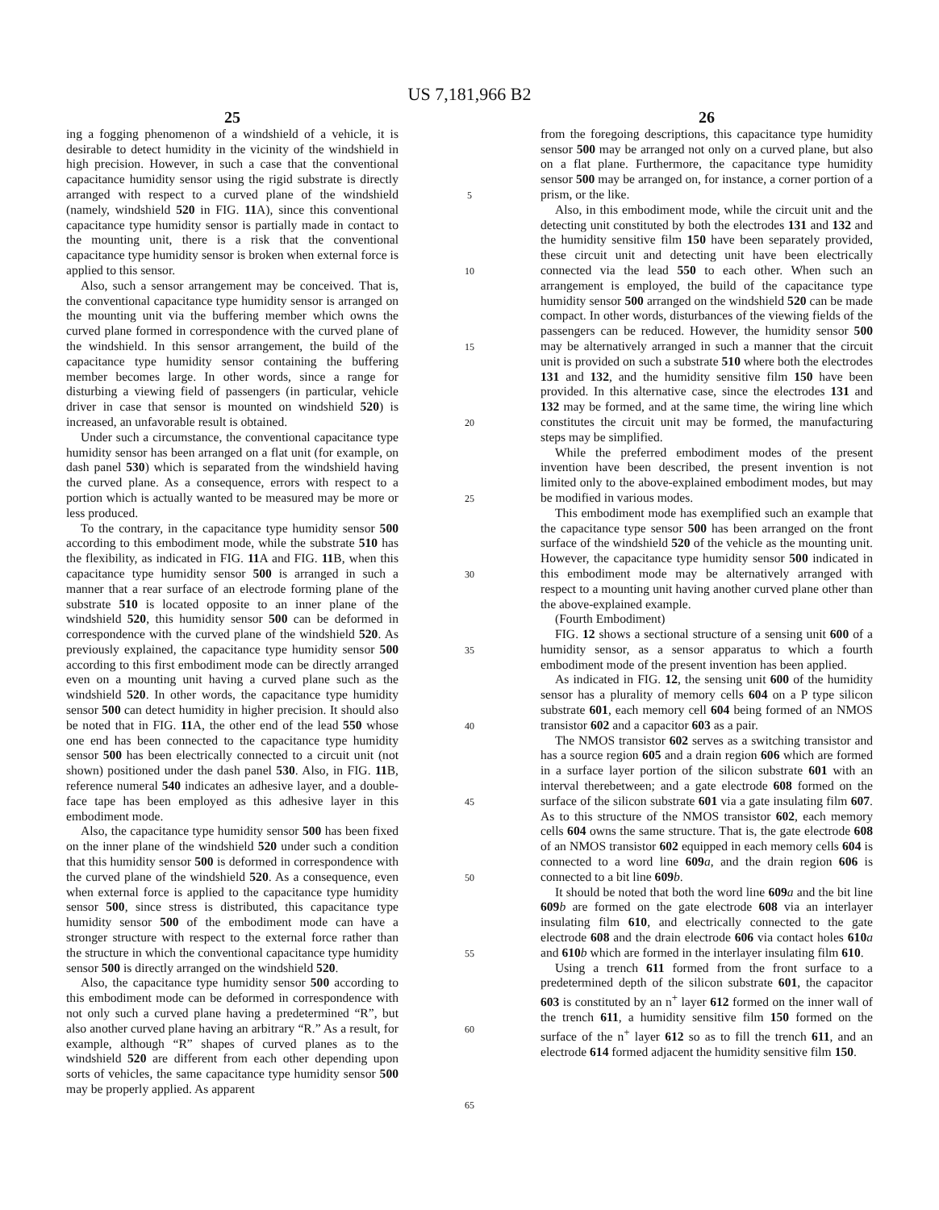US 7,181,966 B2
25
ing a fogging phenomenon of a windshield of a vehicle, it is desirable to detect humidity in the vicinity of the windshield in high precision. However, in such a case that the conventional capacitance humidity sensor using the rigid substrate is directly arranged with respect to a curved plane of the windshield (namely, windshield 520 in FIG. 11 A), since this conventional capacitance type humidity sensor is partially made in contact to the mounting unit, there is a risk that the conventional capacitance type humidity sensor is broken when external force is applied to this sensor.
Also, such a sensor arrangement may be conceived. That is, the conventional capacitance type humidity sensor is arranged on the mounting unit via the buffering member which owns the curved plane formed in correspondence with the curved plane of the windshield. In this sensor arrangement, the build of the capacitance type humidity sensor containing the buffering member becomes large. In other words, since a range for disturbing a viewing field of passengers (in particular, vehicle driver in case that sensor is mounted on windshield 520) is increased, an unfavorable result is obtained.
Under such a circumstance, the conventional capacitance type humidity sensor has been arranged on a flat unit (for example, on dash panel 530) which is separated from the windshield having the curved plane. As a consequence, errors with respect to a portion which is actually wanted to be measured may be more or less produced.
To the contrary, in the capacitance type humidity sensor 500 according to this embodiment mode, while the substrate 510 has the flexibility, as indicated in FIG. 11 A and FIG. 11 B, when this capacitance type humidity sensor 500 is arranged in such a manner that a rear surface of an electrode forming plane of the substrate 510 is located opposite to an inner plane of the windshield 520, this humidity sensor 500 can be deformed in correspondence with the curved plane of the windshield 520. As previously explained, the capacitance type humidity sensor 500 according to this first embodiment mode can be directly arranged even on a mounting unit having a curved plane such as the windshield 520. In other words, the capacitance type humidity sensor 500 can detect humidity in higher precision. It should also be noted that in FIG. 11 A, the other end of the lead 550 whose one end has been connected to the capacitance type humidity sensor 500 has been electrically connected to a circuit unit (not shown) positioned under the dash panel 530. Also, in FIG. 11 B, reference numeral 540 indicates an adhesive layer, and a double-face tape has been employed as this adhesive layer in this embodiment mode.
Also, the capacitance type humidity sensor 500 has been fixed on the inner plane of the windshield 520 under such a condition that this humidity sensor 500 is deformed in correspondence with the curved plane of the windshield 520. As a consequence, even when external force is applied to the capacitance type humidity sensor 500, since stress is distributed, this capacitance type humidity sensor 500 of the embodiment mode can have a stronger structure with respect to the external force rather than the structure in which the conventional capacitance type humidity sensor 500 is directly arranged on the windshield 520.
Also, the capacitance type humidity sensor 500 according to this embodiment mode can be deformed in correspondence with not only such a curved plane having a predetermined “R”, but also another curved plane having an arbitrary “R.” As a result, for example, although “R” shapes of curved planes as to the windshield 520 are different from each other depending upon sorts of vehicles, the same capacitance type humidity sensor 500 may be properly applied. As apparent
5
10
15
20
25
30
35
40
45
50
55
60
65
26
from the foregoing descriptions, this capacitance type humidity sensor 500 may be arranged not only on a curved plane, but also on a flat plane. Furthermore, the capacitance type humidity sensor 500 may be arranged on, for instance, a corner portion of a prism, or the like.
Also, in this embodiment mode, while the circuit unit and the detecting unit constituted by both the electrodes 131 and 132 and the humidity sensitive film 150 have been separately provided, these circuit unit and detecting unit have been electrically connected via the lead 550 to each other. When such an arrangement is employed, the build of the capacitance type humidity sensor 500 arranged on the windshield 520 can be made compact. In other words, disturbances of the viewing fields of the passengers can be reduced. However, the humidity sensor 500 may be alternatively arranged in such a manner that the circuit unit is provided on such a substrate 510 where both the electrodes 131 and 132, and the humidity sensitive film 150 have been provided. In this alternative case, since the electrodes 131 and 132 may be formed, and at the same time, the wiring line which constitutes the circuit unit may be formed, the manufacturing steps may be simplified.
While the preferred embodiment modes of the present invention have been described, the present invention is not limited only to the above-explained embodiment modes, but may be modified in various modes.
This embodiment mode has exemplified such an example that the capacitance type sensor 500 has been arranged on the front surface of the windshield 520 of the vehicle as the mounting unit. However, the capacitance type humidity sensor 500 indicated in this embodiment mode may be alternatively arranged with respect to a mounting unit having another curved plane other than the above-explained example.
(Fourth Embodiment)
FIG. 12 shows a sectional structure of a sensing unit 600 of a humidity sensor, as a sensor apparatus to which a fourth embodiment mode of the present invention has been applied.
As indicated in FIG. 12, the sensing unit 600 of the humidity sensor has a plurality of memory cells 604 on a P type silicon substrate 601, each memory cell 604 being formed of an NMOS transistor 602 and a capacitor 603 as a pair.
The NMOS transistor 602 serves as a switching transistor and has a source region 605 and a drain region 606 which are formed in a surface layer portion of the silicon substrate 601 with an interval therebetween; and a gate electrode 608 formed on the surface of the silicon substrate 601 via a gate insulating film 607. As to this structure of the NMOS transistor 602, each memory cells 604 owns the same structure. That is, the gate electrode 608 of an NMOS transistor 602 equipped in each memory cells 604 is connected to a word line 609 a, and the drain region 606 is connected to a bit line 609 b.
It should be noted that both the word line 609 a and the bit line 609 b are formed on the gate electrode 608 via an interlayer insulating film 610, and electrically connected to the gate electrode 608 and the drain electrode 606 via contact holes 610 a and 610 b which are formed in the interlayer insulating film 610.
Using a trench 611 formed from the front surface to a predetermined depth of the silicon substrate 601, the capacitor 603 is constituted by an n<sup>+</sup> layer 612 formed on the inner wall of the trench 611, a humidity sensitive film 150 formed on the surface of the n<sup>+</sup> layer 612 so as to fill the trench 611, and an electrode 614 formed adjacent the humidity sensitive film 150.